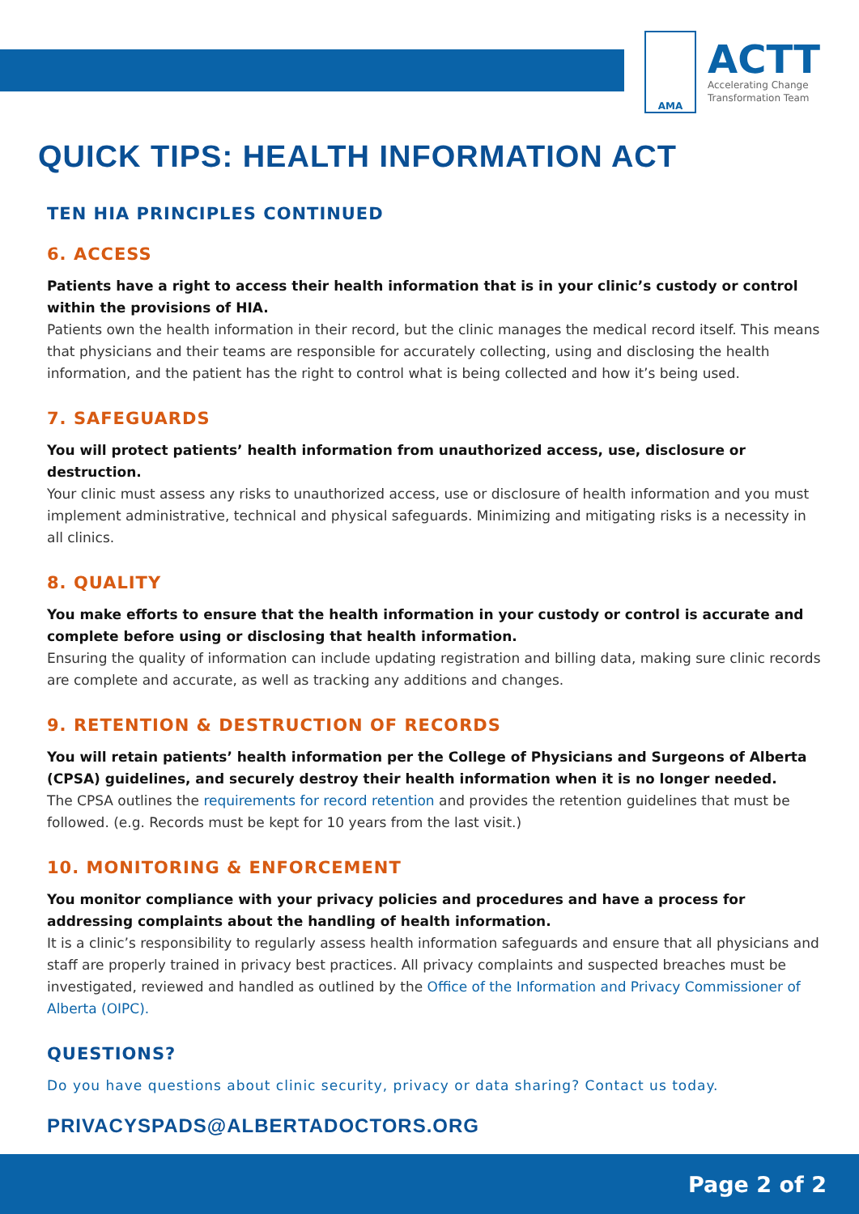AMA
ACTT
Accelerating Change
Transformation Team
QUICK TIPS: HEALTH INFORMATION ACT
TEN HIA PRINCIPLES CONTINUED
6. ACCESS
Patients have a right to access their health information that is in your clinic’s custody or control within the provisions of HIA.
Patients own the health information in their record, but the clinic manages the medical record itself. This means that physicians and their teams are responsible for accurately collecting, using and disclosing the health information, and the patient has the right to control what is being collected and how it’s being used.
7. SAFEGUARDS
You will protect patients’ health information from unauthorized access, use, disclosure or destruction.
Your clinic must assess any risks to unauthorized access, use or disclosure of health information and you must implement administrative, technical and physical safeguards. Minimizing and mitigating risks is a necessity in all clinics.
8. QUALITY
You make efforts to ensure that the health information in your custody or control is accurate and complete before using or disclosing that health information.
Ensuring the quality of information can include updating registration and billing data, making sure clinic records are complete and accurate, as well as tracking any additions and changes.
9. RETENTION & DESTRUCTION OF RECORDS
You will retain patients’ health information per the College of Physicians and Surgeons of Alberta (CPSA) guidelines, and securely destroy their health information when it is no longer needed.
The CPSA outlines the requirements for record retention and provides the retention guidelines that must be followed. (e.g. Records must be kept for 10 years from the last visit.)
10. MONITORING & ENFORCEMENT
You monitor compliance with your privacy policies and procedures and have a process for addressing complaints about the handling of health information.
It is a clinic’s responsibility to regularly assess health information safeguards and ensure that all physicians and staff are properly trained in privacy best practices. All privacy complaints and suspected breaches must be investigated, reviewed and handled as outlined by the Office of the Information and Privacy Commissioner of Alberta (OIPC).
QUESTIONS?
Do you have questions about clinic security, privacy or data sharing? Contact us today.
PRIVACYSPADS@ALBERTADOCTORS.ORG
Page 2 of 2